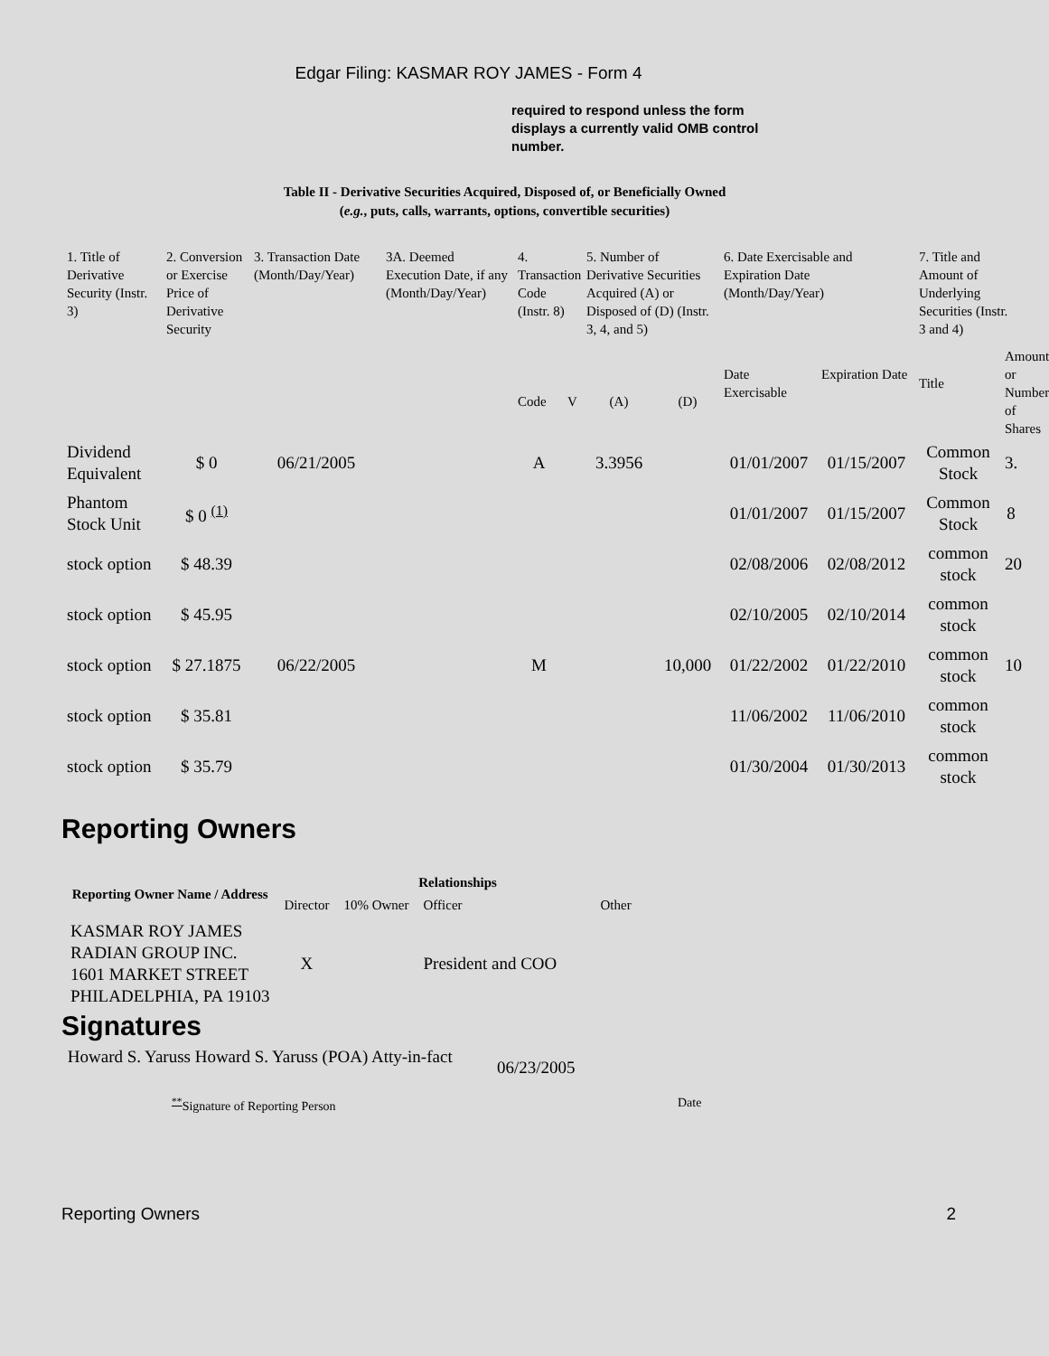Edgar Filing: KASMAR ROY JAMES - Form 4
required to respond unless the form displays a currently valid OMB control number.
Table II - Derivative Securities Acquired, Disposed of, or Beneficially Owned
(e.g., puts, calls, warrants, options, convertible securities)
| 1. Title of Derivative Security (Instr. 3) | 2. Conversion or Exercise Price of Derivative Security | 3. Transaction Date (Month/Day/Year) | 3A. Deemed Execution Date, if any (Month/Day/Year) | 4. Transaction Code (Instr. 8) | | 5. Number of Derivative Securities Acquired (A) or Disposed of (D) (Instr. 3, 4, and 5) | | 6. Date Exercisable and Expiration Date (Month/Day/Year) | | 7. Title and Amount of Underlying Securities (Instr. 3 and 4) | |
| --- | --- | --- | --- | --- | --- | --- | --- | --- | --- | --- | --- |
| | | | | Code | V | (A) | (D) | Date Exercisable | Expiration Date | Title | Amount or Number of Shares |
| Dividend Equivalent | $ 0 | 06/21/2005 | | A | | 3.3956 | | 01/01/2007 | 01/15/2007 | Common Stock | 3. |
| Phantom Stock Unit | $ 0 <sup>(1)</sup> | | | | | | | 01/01/2007 | 01/15/2007 | Common Stock | 8 |
| stock option | $ 48.39 | | | | | | | 02/08/2006 | 02/08/2012 | common stock | 20 |
| stock option | $ 45.95 | | | | | | | 02/10/2005 | 02/10/2014 | common stock | |
| stock option | $ 27.1875 | 06/22/2005 | | M | | | 10,000 | 01/22/2002 | 01/22/2010 | common stock | 10 |
| stock option | $ 35.81 | | | | | | | 11/06/2002 | 11/06/2010 | common stock | |
| stock option | $ 35.79 | | | | | | | 01/30/2004 | 01/30/2013 | common stock | |
Reporting Owners
| Reporting Owner Name / Address | Relationships | | | |
| --- | --- | --- | --- | --- |
| | Director | 10% Owner | Officer | Other |
| KASMAR ROY JAMES RADIAN GROUP INC. 1601 MARKET STREET PHILADELPHIA, PA 19103 | X | | President and COO | |
Signatures
Howard S. Yaruss Howard S. Yaruss (POA) Atty-in-fact
06/23/2005
<sup>**</sup> Signature of Reporting Person Date
Reporting Owners 2